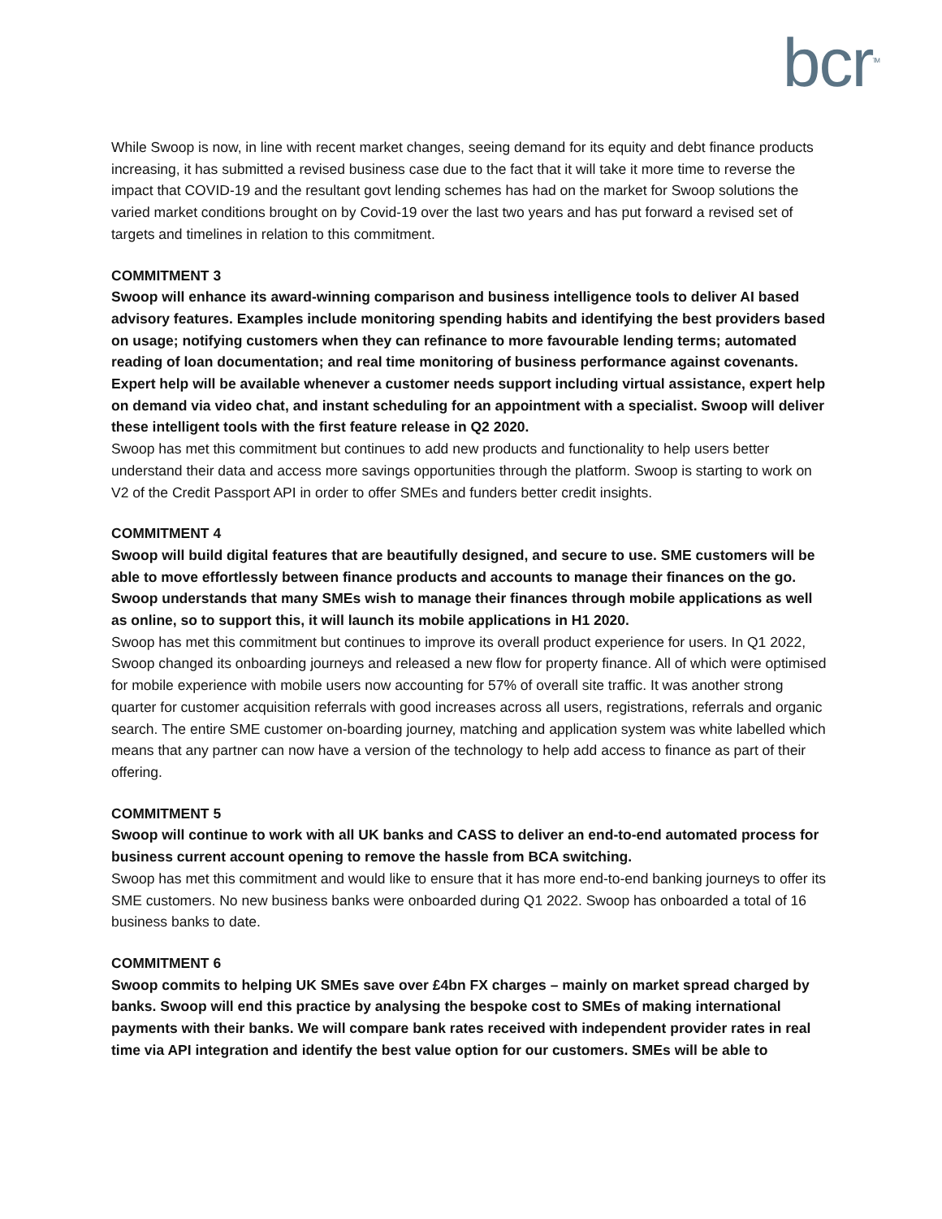bcr<sup>TM</sup>
While Swoop is now, in line with recent market changes, seeing demand for its equity and debt finance products increasing, it has submitted a revised business case due to the fact that it will take it more time to reverse the impact that COVID-19 and the resultant govt lending schemes has had on the market for Swoop solutions the varied market conditions brought on by Covid-19 over the last two years and has put forward a revised set of targets and timelines in relation to this commitment.
COMMITMENT 3
Swoop will enhance its award-winning comparison and business intelligence tools to deliver AI based advisory features. Examples include monitoring spending habits and identifying the best providers based on usage; notifying customers when they can refinance to more favourable lending terms; automated reading of loan documentation; and real time monitoring of business performance against covenants. Expert help will be available whenever a customer needs support including virtual assistance, expert help on demand via video chat, and instant scheduling for an appointment with a specialist. Swoop will deliver these intelligent tools with the first feature release in Q2 2020.
Swoop has met this commitment but continues to add new products and functionality to help users better understand their data and access more savings opportunities through the platform. Swoop is starting to work on V2 of the Credit Passport API in order to offer SMEs and funders better credit insights.
COMMITMENT 4
Swoop will build digital features that are beautifully designed, and secure to use. SME customers will be able to move effortlessly between finance products and accounts to manage their finances on the go. Swoop understands that many SMEs wish to manage their finances through mobile applications as well as online, so to support this, it will launch its mobile applications in H1 2020.
Swoop has met this commitment but continues to improve its overall product experience for users. In Q1 2022, Swoop changed its onboarding journeys and released a new flow for property finance. All of which were optimised for mobile experience with mobile users now accounting for 57% of overall site traffic. It was another strong quarter for customer acquisition referrals with good increases across all users, registrations, referrals and organic search. The entire SME customer on-boarding journey, matching and application system was white labelled which means that any partner can now have a version of the technology to help add access to finance as part of their offering.
COMMITMENT 5
Swoop will continue to work with all UK banks and CASS to deliver an end-to-end automated process for business current account opening to remove the hassle from BCA switching.
Swoop has met this commitment and would like to ensure that it has more end-to-end banking journeys to offer its SME customers. No new business banks were onboarded during Q1 2022. Swoop has onboarded a total of 16 business banks to date.
COMMITMENT 6
Swoop commits to helping UK SMEs save over £4bn FX charges – mainly on market spread charged by banks. Swoop will end this practice by analysing the bespoke cost to SMEs of making international payments with their banks. We will compare bank rates received with independent provider rates in real time via API integration and identify the best value option for our customers. SMEs will be able to